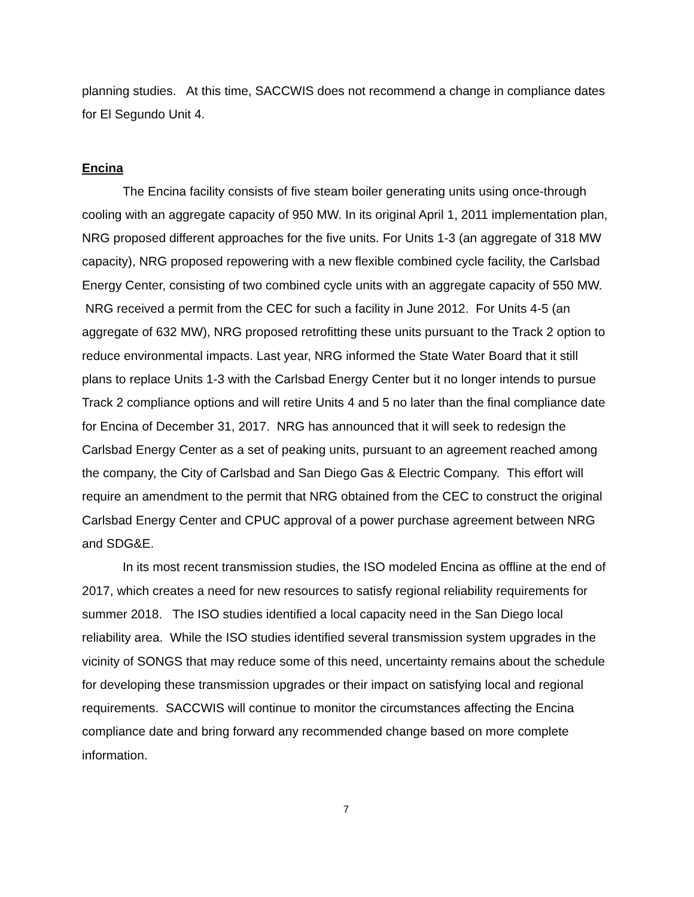planning studies. At this time, SACCWIS does not recommend a change in compliance dates for El Segundo Unit 4.
Encina
The Encina facility consists of five steam boiler generating units using once-through cooling with an aggregate capacity of 950 MW. In its original April 1, 2011 implementation plan, NRG proposed different approaches for the five units. For Units 1-3 (an aggregate of 318 MW capacity), NRG proposed repowering with a new flexible combined cycle facility, the Carlsbad Energy Center, consisting of two combined cycle units with an aggregate capacity of 550 MW. NRG received a permit from the CEC for such a facility in June 2012. For Units 4-5 (an aggregate of 632 MW), NRG proposed retrofitting these units pursuant to the Track 2 option to reduce environmental impacts. Last year, NRG informed the State Water Board that it still plans to replace Units 1-3 with the Carlsbad Energy Center but it no longer intends to pursue Track 2 compliance options and will retire Units 4 and 5 no later than the final compliance date for Encina of December 31, 2017. NRG has announced that it will seek to redesign the Carlsbad Energy Center as a set of peaking units, pursuant to an agreement reached among the company, the City of Carlsbad and San Diego Gas & Electric Company. This effort will require an amendment to the permit that NRG obtained from the CEC to construct the original Carlsbad Energy Center and CPUC approval of a power purchase agreement between NRG and SDG&E.
In its most recent transmission studies, the ISO modeled Encina as offline at the end of 2017, which creates a need for new resources to satisfy regional reliability requirements for summer 2018. The ISO studies identified a local capacity need in the San Diego local reliability area. While the ISO studies identified several transmission system upgrades in the vicinity of SONGS that may reduce some of this need, uncertainty remains about the schedule for developing these transmission upgrades or their impact on satisfying local and regional requirements. SACCWIS will continue to monitor the circumstances affecting the Encina compliance date and bring forward any recommended change based on more complete information.
7